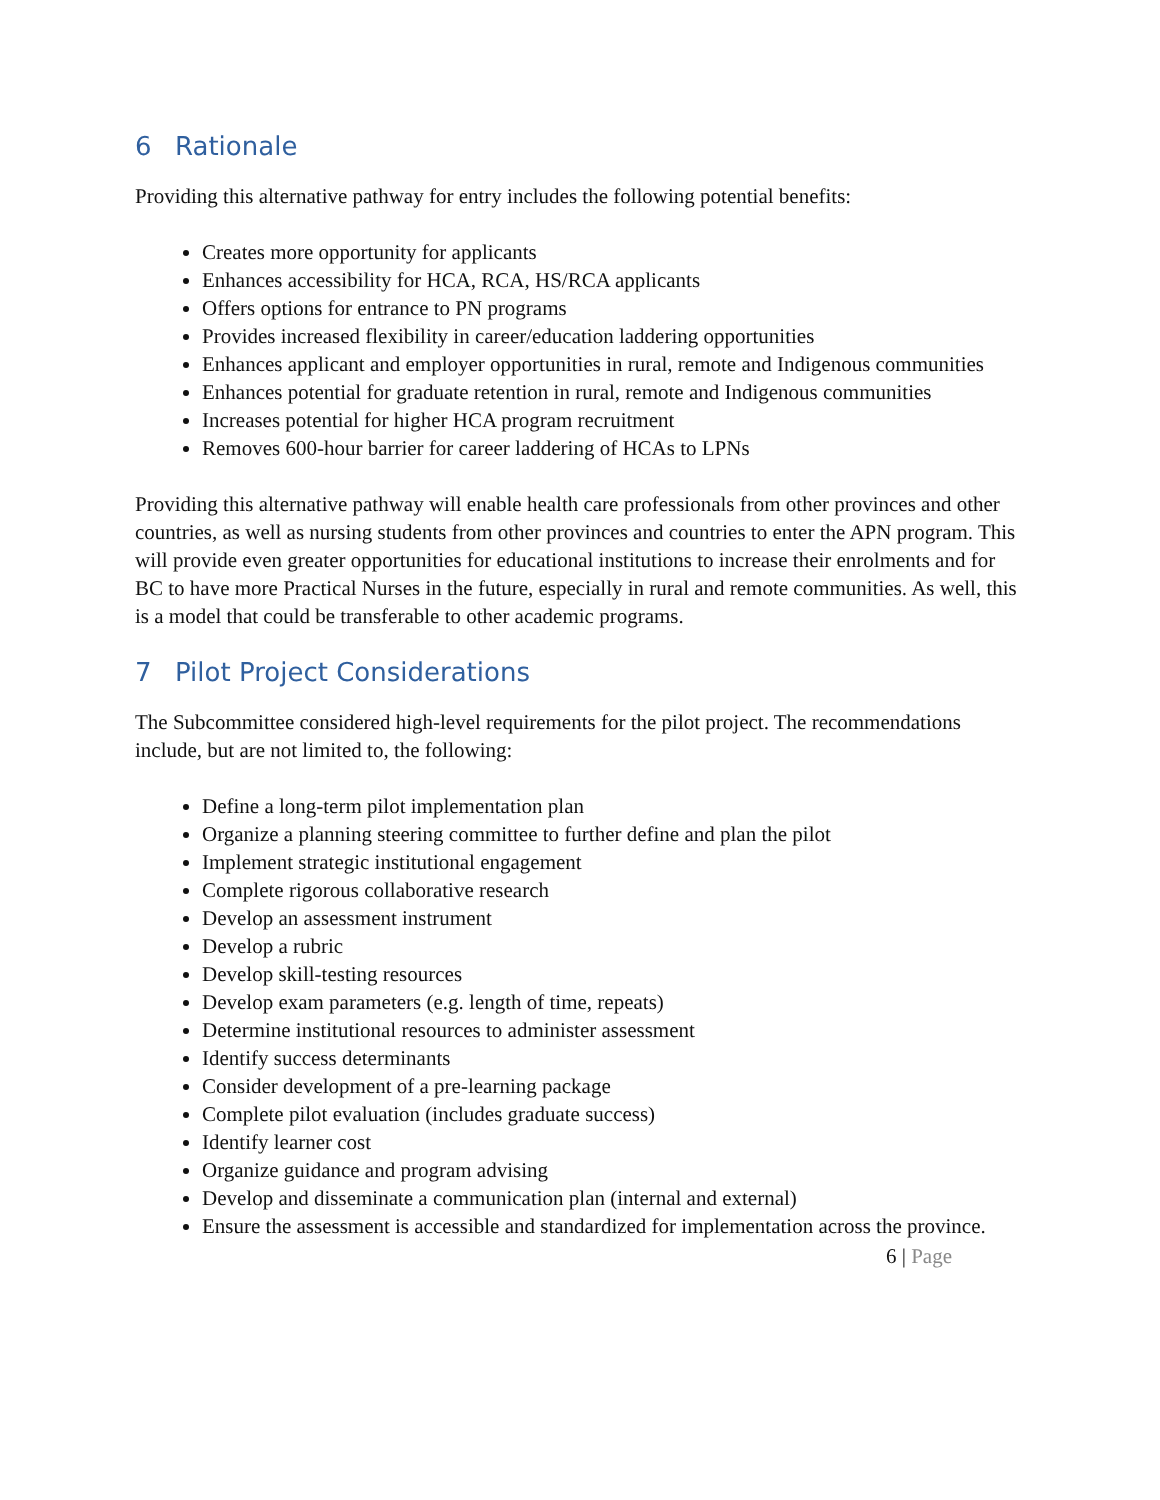6 Rationale
Providing this alternative pathway for entry includes the following potential benefits:
Creates more opportunity for applicants
Enhances accessibility for HCA, RCA, HS/RCA applicants
Offers options for entrance to PN programs
Provides increased flexibility in career/education laddering opportunities
Enhances applicant and employer opportunities in rural, remote and Indigenous communities
Enhances potential for graduate retention in rural, remote and Indigenous communities
Increases potential for higher HCA program recruitment
Removes 600-hour barrier for career laddering of HCAs to LPNs
Providing this alternative pathway will enable health care professionals from other provinces and other countries, as well as nursing students from other provinces and countries to enter the APN program. This will provide even greater opportunities for educational institutions to increase their enrolments and for BC to have more Practical Nurses in the future, especially in rural and remote communities. As well, this is a model that could be transferable to other academic programs.
7 Pilot Project Considerations
The Subcommittee considered high-level requirements for the pilot project. The recommendations include, but are not limited to, the following:
Define a long-term pilot implementation plan
Organize a planning steering committee to further define and plan the pilot
Implement strategic institutional engagement
Complete rigorous collaborative research
Develop an assessment instrument
Develop a rubric
Develop skill-testing resources
Develop exam parameters (e.g. length of time, repeats)
Determine institutional resources to administer assessment
Identify success determinants
Consider development of a pre-learning package
Complete pilot evaluation (includes graduate success)
Identify learner cost
Organize guidance and program advising
Develop and disseminate a communication plan (internal and external)
Ensure the assessment is accessible and standardized for implementation across the province.
6 | Page